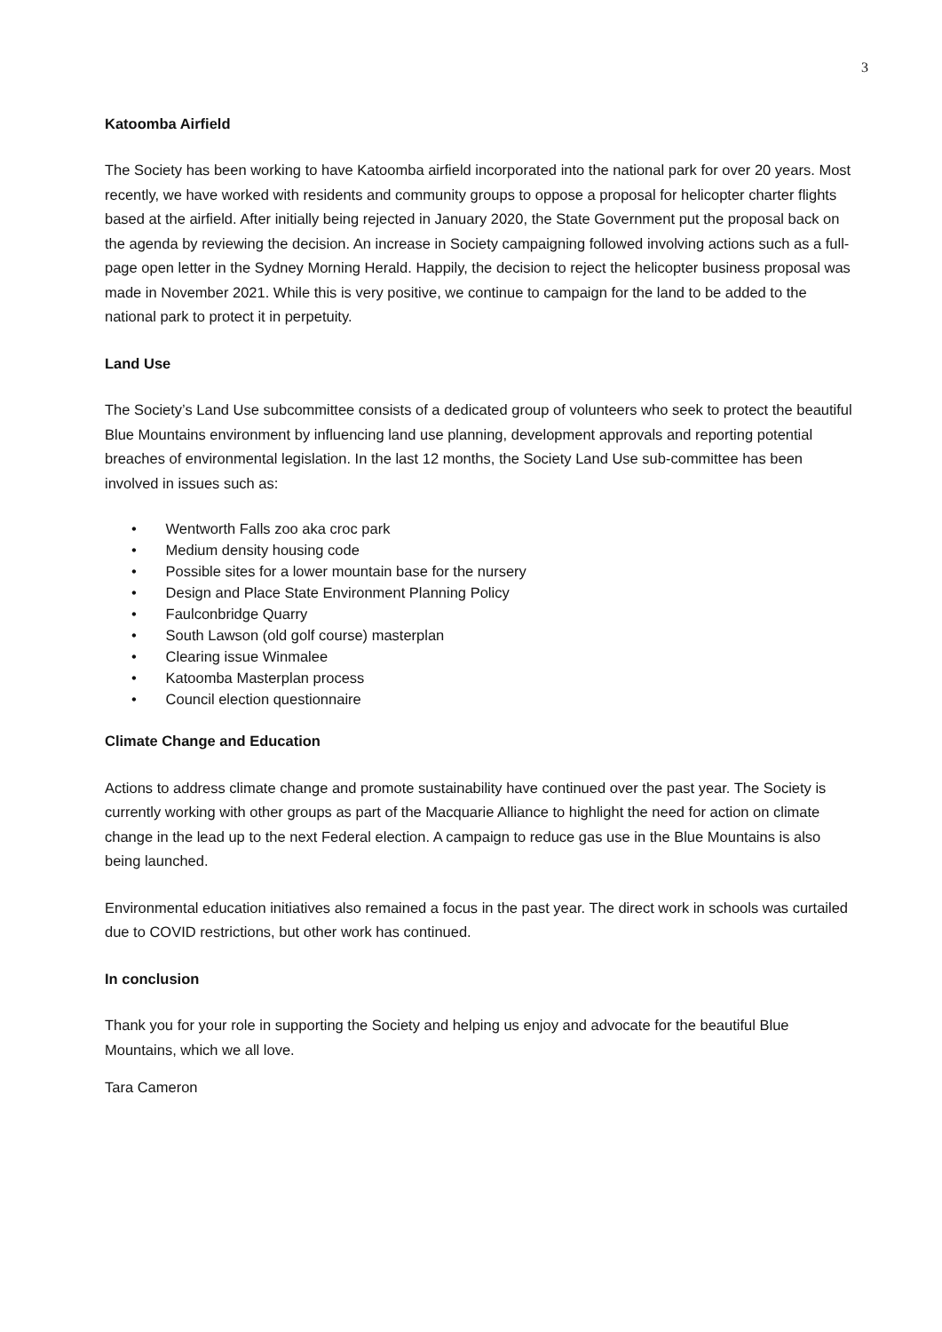3
Katoomba Airfield
The Society has been working to have Katoomba airfield incorporated into the national park for over 20 years. Most recently, we have worked with residents and community groups to oppose a proposal for helicopter charter flights based at the airfield. After initially being rejected in January 2020, the State Government put the proposal back on the agenda by reviewing the decision. An increase in Society campaigning followed involving actions such as a full-page open letter in the Sydney Morning Herald. Happily, the decision to reject the helicopter business proposal was made in November 2021. While this is very positive, we continue to campaign for the land to be added to the national park to protect it in perpetuity.
Land Use
The Society’s Land Use subcommittee consists of a dedicated group of volunteers who seek to protect the beautiful Blue Mountains environment by influencing land use planning, development approvals and reporting potential breaches of environmental legislation. In the last 12 months, the Society Land Use sub-committee has been involved in issues such as:
• Wentworth Falls zoo aka croc park
• Medium density housing code
• Possible sites for a lower mountain base for the nursery
• Design and Place State Environment Planning Policy
• Faulconbridge Quarry
• South Lawson (old golf course) masterplan
• Clearing issue Winmalee
• Katoomba Masterplan process
• Council election questionnaire
Climate Change and Education
Actions to address climate change and promote sustainability have continued over the past year. The Society is currently working with other groups as part of the Macquarie Alliance to highlight the need for action on climate change in the lead up to the next Federal election. A campaign to reduce gas use in the Blue Mountains is also being launched.
Environmental education initiatives also remained a focus in the past year. The direct work in schools was curtailed due to COVID restrictions, but other work has continued.
In conclusion
Thank you for your role in supporting the Society and helping us enjoy and advocate for the beautiful Blue Mountains, which we all love.
Tara Cameron